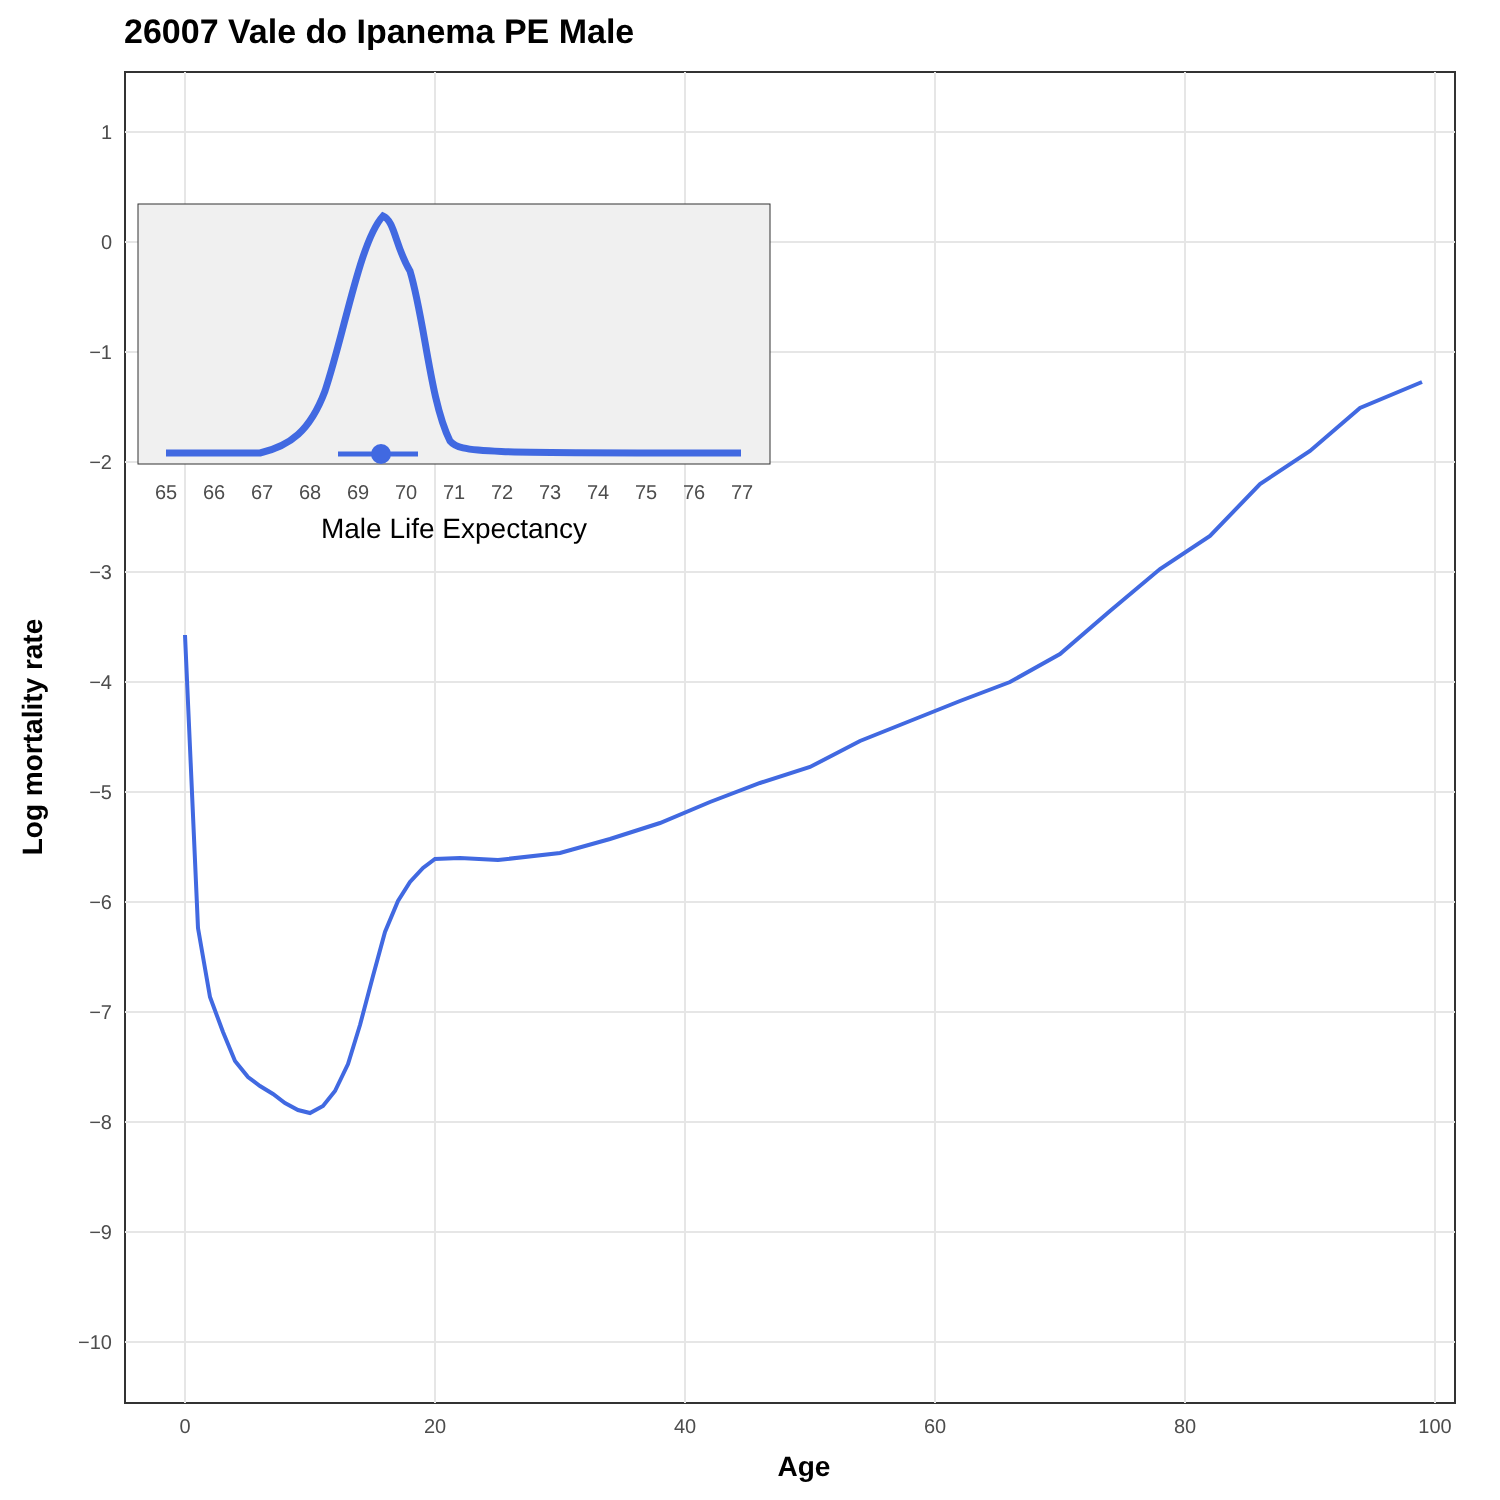26007 Vale do Ipanema PE Male
1
0
−1
−2
−3
−4
−5
−6
−7
−8
−9
−10
0
20
40
60
80
100
Age
Log mortality rate
65
66
67
68
69
70
71
72
73
74
75
76
77
Male Life Expectancy